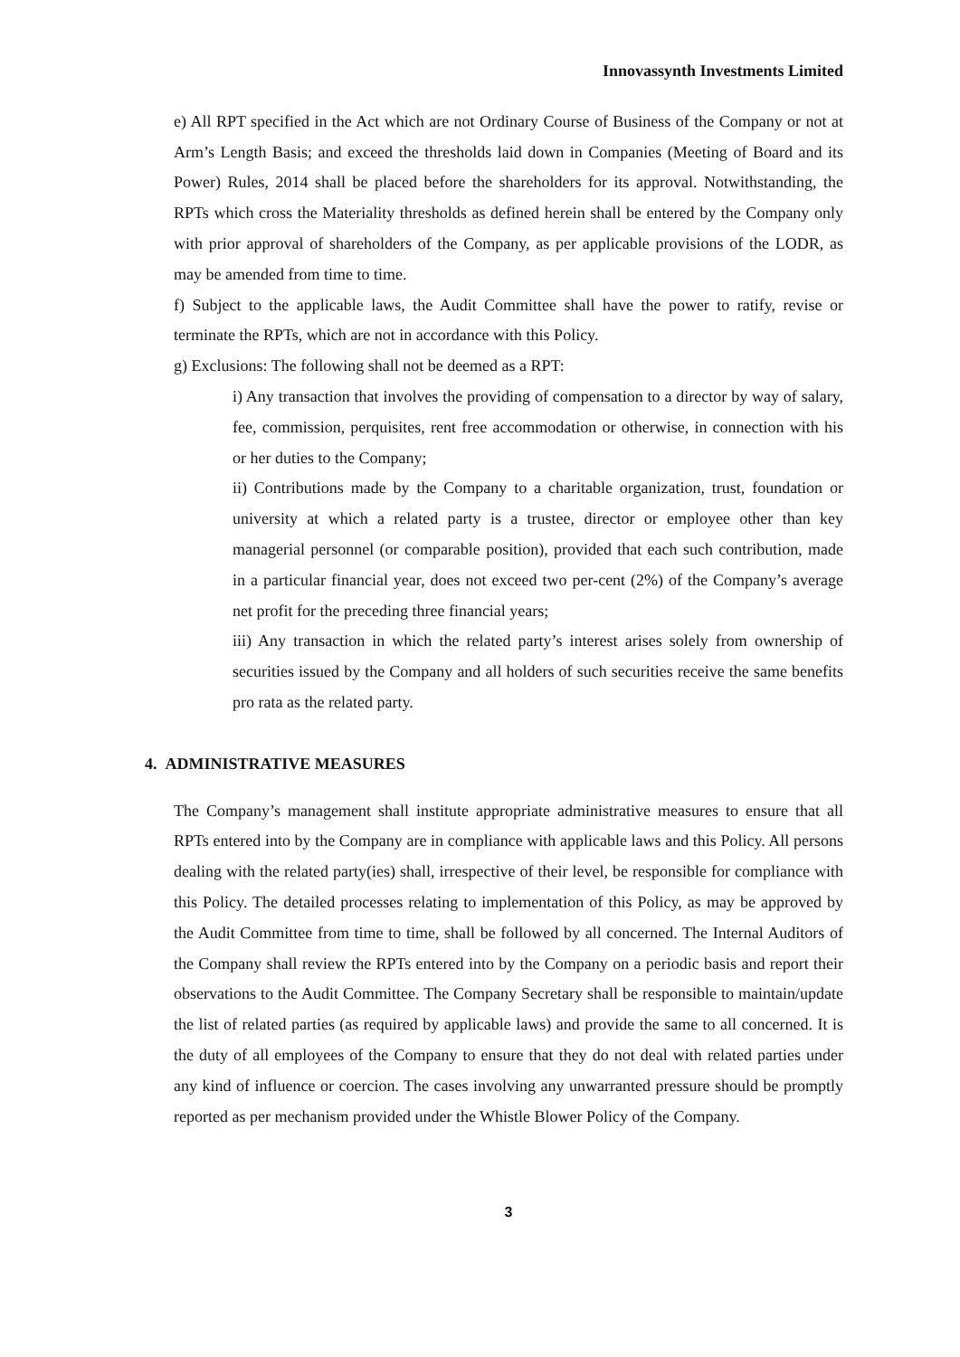Innovassynth Investments Limited
e) All RPT specified in the Act which are not Ordinary Course of Business of the Company or not at Arm’s Length Basis; and exceed the thresholds laid down in Companies (Meeting of Board and its Power) Rules, 2014 shall be placed before the shareholders for its approval. Notwithstanding, the RPTs which cross the Materiality thresholds as defined herein shall be entered by the Company only with prior approval of shareholders of the Company, as per applicable provisions of the LODR, as may be amended from time to time.
f) Subject to the applicable laws, the Audit Committee shall have the power to ratify, revise or terminate the RPTs, which are not in accordance with this Policy.
g) Exclusions: The following shall not be deemed as a RPT:
i) Any transaction that involves the providing of compensation to a director by way of salary, fee, commission, perquisites, rent free accommodation or otherwise, in connection with his or her duties to the Company;
ii) Contributions made by the Company to a charitable organization, trust, foundation or university at which a related party is a trustee, director or employee other than key managerial personnel (or comparable position), provided that each such contribution, made in a particular financial year, does not exceed two per-cent (2%) of the Company’s average net profit for the preceding three financial years;
iii) Any transaction in which the related party’s interest arises solely from ownership of securities issued by the Company and all holders of such securities receive the same benefits pro rata as the related party.
4. ADMINISTRATIVE MEASURES
The Company’s management shall institute appropriate administrative measures to ensure that all RPTs entered into by the Company are in compliance with applicable laws and this Policy. All persons dealing with the related party(ies) shall, irrespective of their level, be responsible for compliance with this Policy. The detailed processes relating to implementation of this Policy, as may be approved by the Audit Committee from time to time, shall be followed by all concerned. The Internal Auditors of the Company shall review the RPTs entered into by the Company on a periodic basis and report their observations to the Audit Committee. The Company Secretary shall be responsible to maintain/update the list of related parties (as required by applicable laws) and provide the same to all concerned. It is the duty of all employees of the Company to ensure that they do not deal with related parties under any kind of influence or coercion. The cases involving any unwarranted pressure should be promptly reported as per mechanism provided under the Whistle Blower Policy of the Company.
3